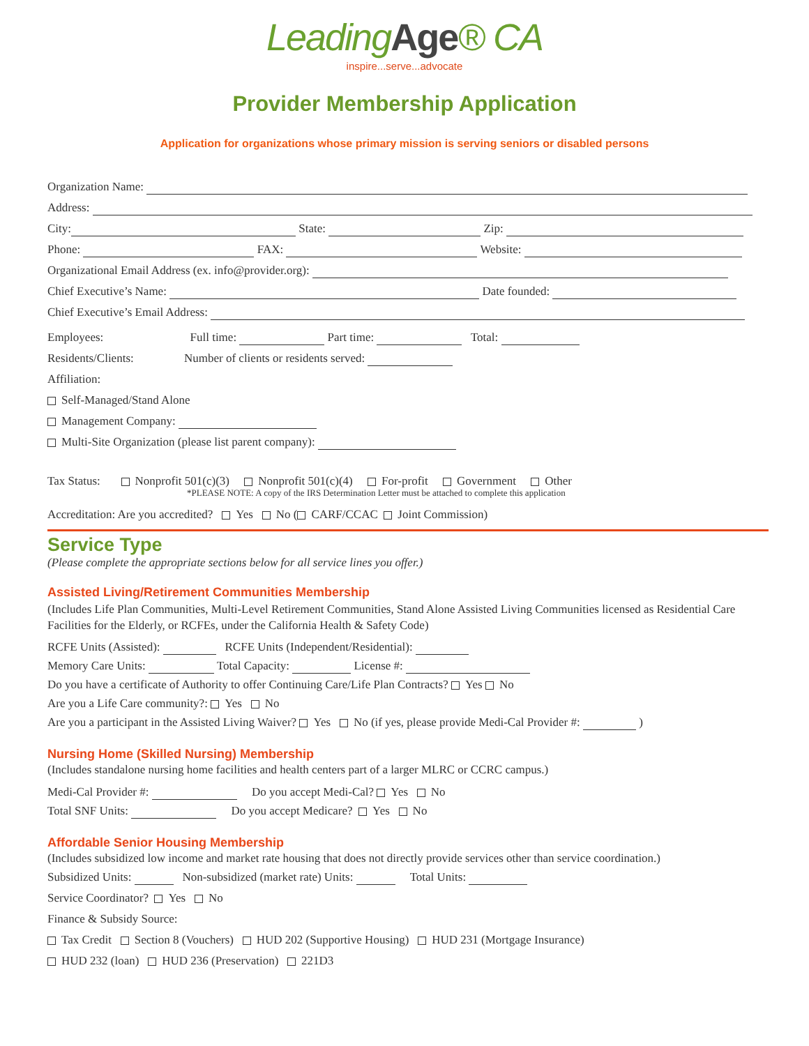LeadingAge® CA
inspire...serve...advocate
Provider Membership Application
Application for organizations whose primary mission is serving seniors or disabled persons
Organization Name:
Address:
City: State: Zip:
Phone: FAX: Website:
Organizational Email Address (ex. info@provider.org):
Chief Executive’s Name: Date founded:
Chief Executive’s Email Address:
Employees: Full time: Part time: Total:
Residents/Clients: Number of clients or residents served:
Affiliation:
Self-Managed/Stand Alone
Management Company:
Multi-Site Organization (please list parent company):
Tax Status: Nonprofit 501(c)(3) Nonprofit 501(c)(4) For-profit Government Other
*PLEASE NOTE: A copy of the IRS Determination Letter must be attached to complete this application
Accreditation: Are you accredited? Yes No ( CARF/CCAC Joint Commission)
Service Type
(Please complete the appropriate sections below for all service lines you offer.)
Assisted Living/Retirement Communities Membership
(Includes Life Plan Communities, Multi-Level Retirement Communities, Stand Alone Assisted Living Communities licensed as Residential Care Facilities for the Elderly, or RCFEs, under the California Health & Safety Code)
RCFE Units (Assisted): RCFE Units (Independent/Residential):
Memory Care Units: Total Capacity: License #:
Do you have a certificate of Authority to offer Continuing Care/Life Plan Contracts? Yes No
Are you a Life Care community?: Yes No
Are you a participant in the Assisted Living Waiver? Yes No (if yes, please provide Medi-Cal Provider #: )
Nursing Home (Skilled Nursing) Membership
(Includes standalone nursing home facilities and health centers part of a larger MLRC or CCRC campus.)
Medi-Cal Provider #: Do you accept Medi-Cal? Yes No
Total SNF Units: Do you accept Medicare? Yes No
Affordable Senior Housing Membership
(Includes subsidized low income and market rate housing that does not directly provide services other than service coordination.)
Subsidized Units: Non-subsidized (market rate) Units: Total Units:
Service Coordinator? Yes No
Finance & Subsidy Source:
Tax Credit Section 8 (Vouchers) HUD 202 (Supportive Housing) HUD 231 (Mortgage Insurance)
HUD 232 (loan) HUD 236 (Preservation) 221D3